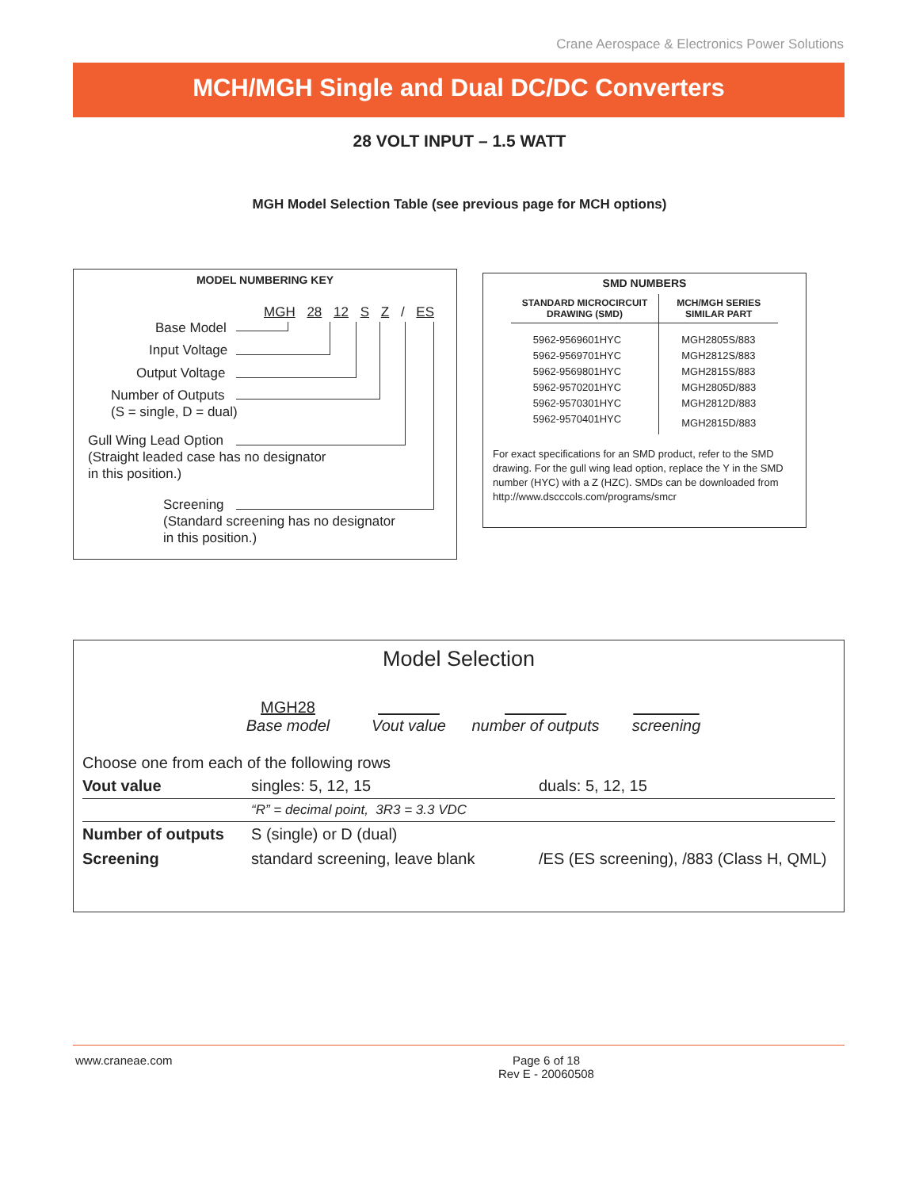Crane Aerospace & Electronics Power Solutions
MCH/MGH Single and Dual DC/DC Converters
28 VOLT INPUT – 1.5 WATT
MGH Model Selection Table (see previous page for MCH options)
MODEL NUMBERING KEY
MGH 28 12 S Z / ES
Base Model
Input Voltage
Output Voltage
Number of Outputs
(S = single, D = dual)
Gull Wing Lead Option
(Straight leaded case has no designator
in this position.)
Screening
(Standard screening has no designator
in this position.)
SMD NUMBERS
| STANDARD MICROCIRCUIT DRAWING (SMD) | MCH/MGH SERIES SIMILAR PART |
| --- | --- |
| 5962-9569601HYC | MGH2805S/883 |
| 5962-9569701HYC | MGH2812S/883 |
| 5962-9569801HYC | MGH2815S/883 |
| 5962-9570201HYC | MGH2805D/883 |
| 5962-9570301HYC | MGH2812D/883 |
| 5962-9570401HYC | MGH2815D/883 |
For exact specifications for an SMD product, refer to the SMD drawing. For the gull wing lead option, replace the Y in the SMD number (HYC) with a Z (HZC). SMDs can be downloaded from http://www.dscccols.com/programs/smcr
Model Selection
MGH28
Base model
Vout value
number of outputs
screening
Choose one from each of the following rows
| Vout value | singles: 5, 12, 15 | duals: 5, 12, 15 |
| | “R” = decimal point, 3R3 = 3.3 VDC | |
| Number of outputs | S (single) or D (dual) | |
| Screening | standard screening, leave blank | /ES (ES screening), /883 (Class H, QML) |
www.craneae.com Page 6 of 18
Rev E - 20060508